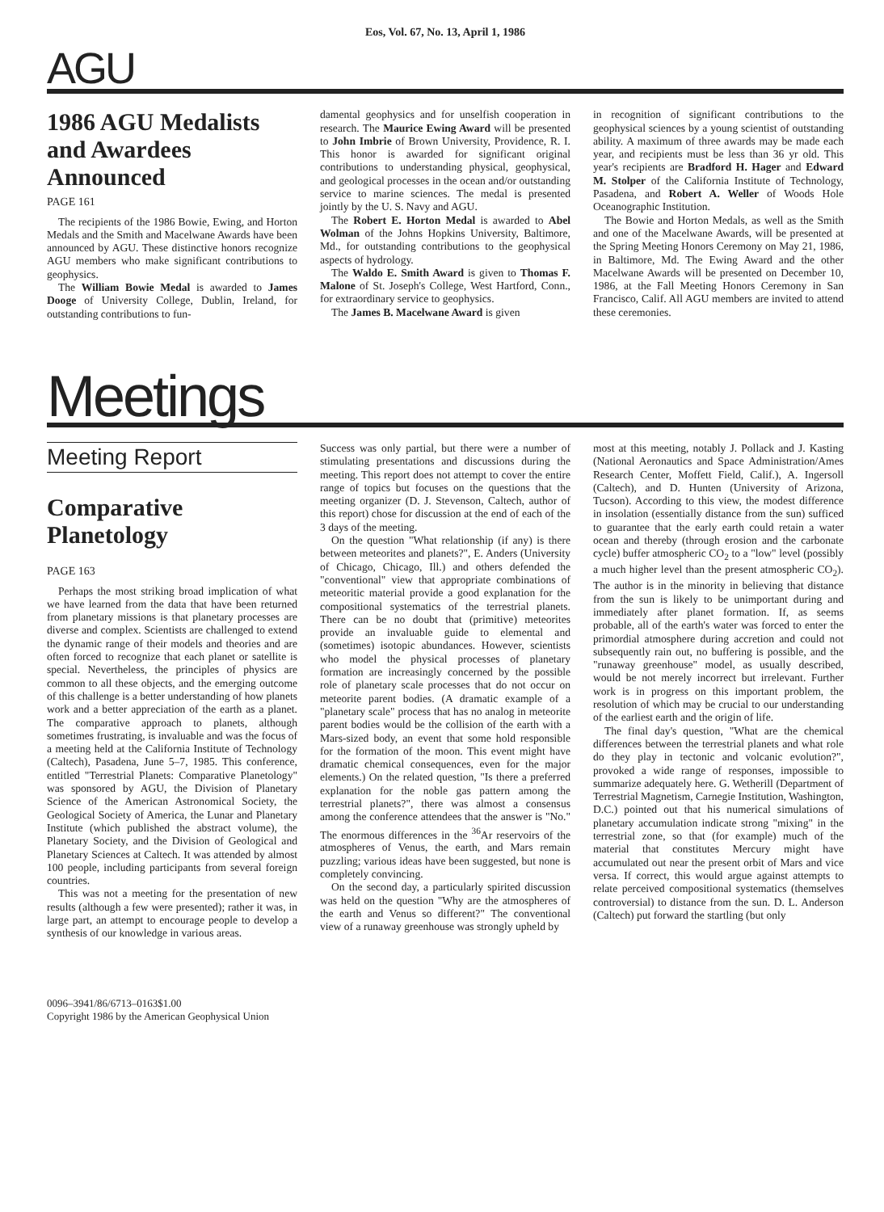Eos, Vol. 67, No. 13, April 1, 1986
AGU
1986 AGU Medalists and Awardees Announced
PAGE 161
The recipients of the 1986 Bowie, Ewing, and Horton Medals and the Smith and Macelwane Awards have been announced by AGU. These distinctive honors recognize AGU members who make significant contributions to geophysics.
The William Bowie Medal is awarded to James Dooge of University College, Dublin, Ireland, for outstanding contributions to fun-
damental geophysics and for unselfish cooperation in research. The Maurice Ewing Award will be presented to John Imbrie of Brown University, Providence, R. I. This honor is awarded for significant original contributions to understanding physical, geophysical, and geological processes in the ocean and/or outstanding service to marine sciences. The medal is presented jointly by the U. S. Navy and AGU.
The Robert E. Horton Medal is awarded to Abel Wolman of the Johns Hopkins University, Baltimore, Md., for outstanding contributions to the geophysical aspects of hydrology.
The Waldo E. Smith Award is given to Thomas F. Malone of St. Joseph's College, West Hartford, Conn., for extraordinary service to geophysics.
The James B. Macelwane Award is given
in recognition of significant contributions to the geophysical sciences by a young scientist of outstanding ability. A maximum of three awards may be made each year, and recipients must be less than 36 yr old. This year's recipients are Bradford H. Hager and Edward M. Stolper of the California Institute of Technology, Pasadena, and Robert A. Weller of Woods Hole Oceanographic Institution.
The Bowie and Horton Medals, as well as the Smith and one of the Macelwane Awards, will be presented at the Spring Meeting Honors Ceremony on May 21, 1986, in Baltimore, Md. The Ewing Award and the other Macelwane Awards will be presented on December 10, 1986, at the Fall Meeting Honors Ceremony in San Francisco, Calif. All AGU members are invited to attend these ceremonies.
Meetings
Meeting Report
Comparative Planetology
PAGE 163
Perhaps the most striking broad implication of what we have learned from the data that have been returned from planetary missions is that planetary processes are diverse and complex. Scientists are challenged to extend the dynamic range of their models and theories and are often forced to recognize that each planet or satellite is special. Nevertheless, the principles of physics are common to all these objects, and the emerging outcome of this challenge is a better understanding of how planets work and a better appreciation of the earth as a planet. The comparative approach to planets, although sometimes frustrating, is invaluable and was the focus of a meeting held at the California Institute of Technology (Caltech), Pasadena, June 5–7, 1985. This conference, entitled "Terrestrial Planets: Comparative Planetology" was sponsored by AGU, the Division of Planetary Science of the American Astronomical Society, the Geological Society of America, the Lunar and Planetary Institute (which published the abstract volume), the Planetary Society, and the Division of Geological and Planetary Sciences at Caltech. It was attended by almost 100 people, including participants from several foreign countries.
This was not a meeting for the presentation of new results (although a few were presented); rather it was, in large part, an attempt to encourage people to develop a synthesis of our knowledge in various areas.
0096–3941/86/6713–0163$1.00
Copyright 1986 by the American Geophysical Union
Success was only partial, but there were a number of stimulating presentations and discussions during the meeting. This report does not attempt to cover the entire range of topics but focuses on the questions that the meeting organizer (D. J. Stevenson, Caltech, author of this report) chose for discussion at the end of each of the 3 days of the meeting.
On the question "What relationship (if any) is there between meteorites and planets?", E. Anders (University of Chicago, Chicago, Ill.) and others defended the "conventional" view that appropriate combinations of meteoritic material provide a good explanation for the compositional systematics of the terrestrial planets. There can be no doubt that (primitive) meteorites provide an invaluable guide to elemental and (sometimes) isotopic abundances. However, scientists who model the physical processes of planetary formation are increasingly concerned by the possible role of planetary scale processes that do not occur on meteorite parent bodies. (A dramatic example of a "planetary scale" process that has no analog in meteorite parent bodies would be the collision of the earth with a Mars-sized body, an event that some hold responsible for the formation of the moon. This event might have dramatic chemical consequences, even for the major elements.) On the related question, "Is there a preferred explanation for the noble gas pattern among the terrestrial planets?", there was almost a consensus among the conference attendees that the answer is "No." The enormous differences in the <sup>36</sup>Ar reservoirs of the atmospheres of Venus, the earth, and Mars remain puzzling; various ideas have been suggested, but none is completely convincing.
On the second day, a particularly spirited discussion was held on the question "Why are the atmospheres of the earth and Venus so different?" The conventional view of a runaway greenhouse was strongly upheld by
most at this meeting, notably J. Pollack and J. Kasting (National Aeronautics and Space Administration/Ames Research Center, Moffett Field, Calif.), A. Ingersoll (Caltech), and D. Hunten (University of Arizona, Tucson). According to this view, the modest difference in insolation (essentially distance from the sun) sufficed to guarantee that the early earth could retain a water ocean and thereby (through erosion and the carbonate cycle) buffer atmospheric CO<sub>2</sub> to a "low" level (possibly a much higher level than the present atmospheric CO<sub>2</sub>). The author is in the minority in believing that distance from the sun is likely to be unimportant during and immediately after planet formation. If, as seems probable, all of the earth's water was forced to enter the primordial atmosphere during accretion and could not subsequently rain out, no buffering is possible, and the "runaway greenhouse" model, as usually described, would be not merely incorrect but irrelevant. Further work is in progress on this important problem, the resolution of which may be crucial to our understanding of the earliest earth and the origin of life.
The final day's question, "What are the chemical differences between the terrestrial planets and what role do they play in tectonic and volcanic evolution?", provoked a wide range of responses, impossible to summarize adequately here. G. Wetherill (Department of Terrestrial Magnetism, Carnegie Institution, Washington, D.C.) pointed out that his numerical simulations of planetary accumulation indicate strong "mixing" in the terrestrial zone, so that (for example) much of the material that constitutes Mercury might have accumulated out near the present orbit of Mars and vice versa. If correct, this would argue against attempts to relate perceived compositional systematics (themselves controversial) to distance from the sun. D. L. Anderson (Caltech) put forward the startling (but only